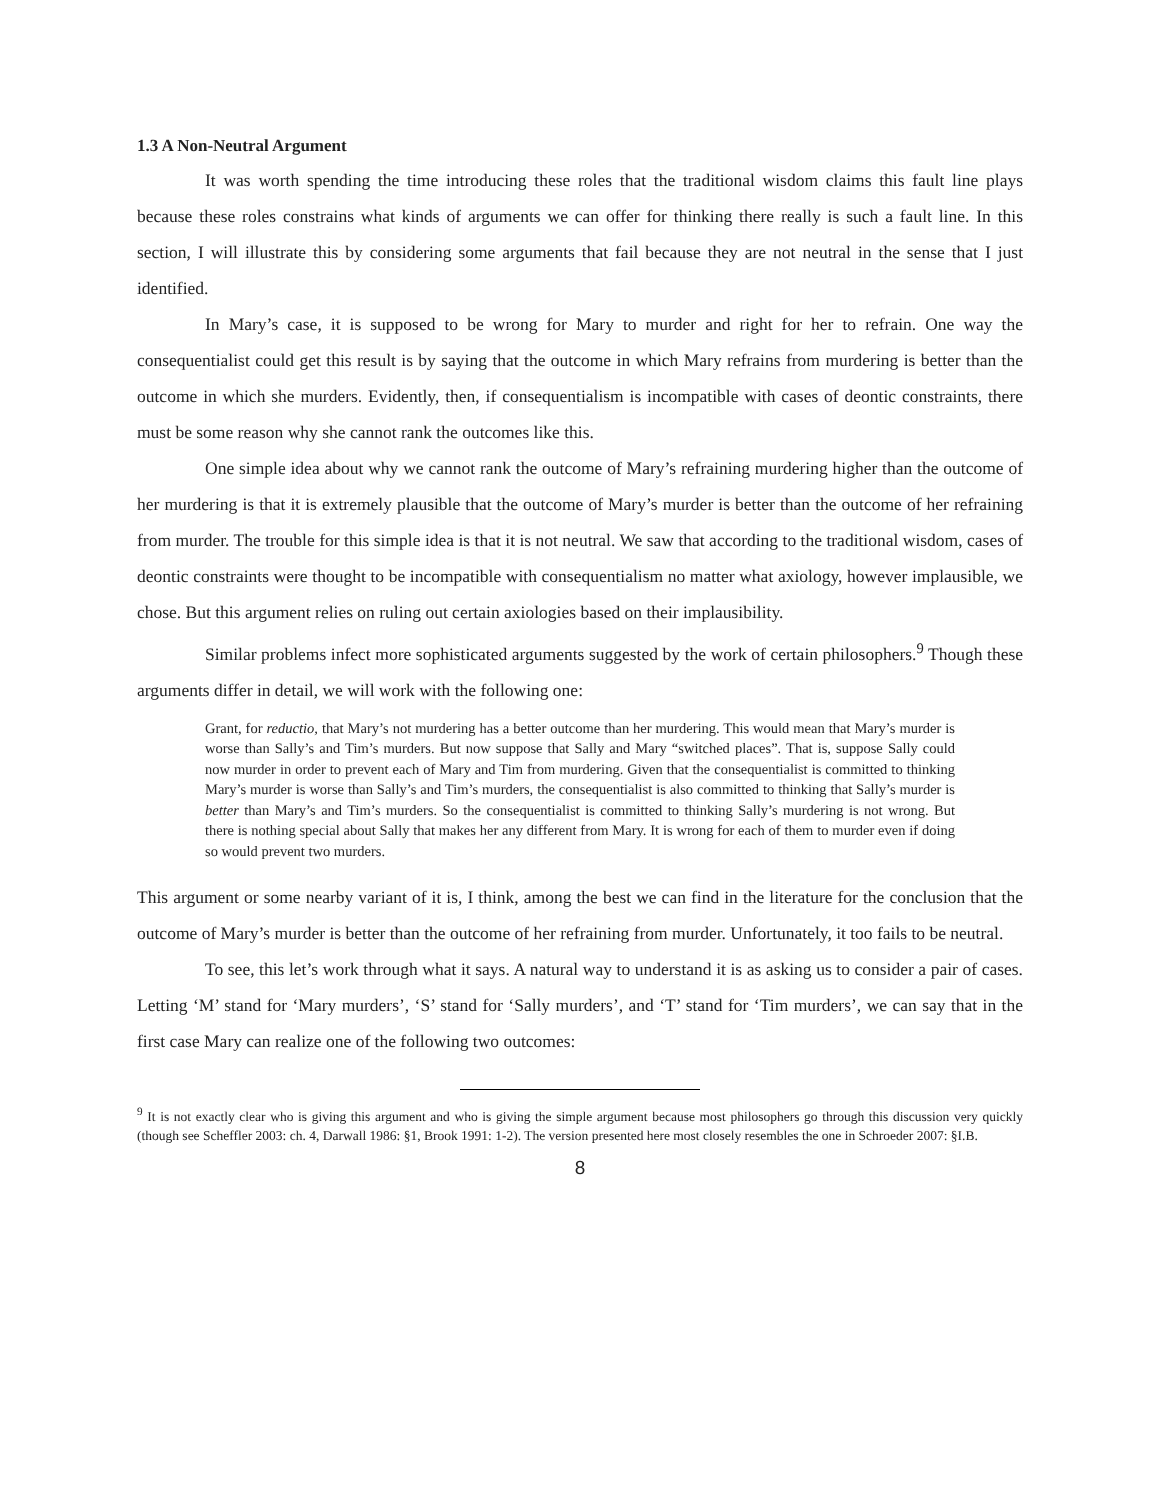1.3 A Non-Neutral Argument
It was worth spending the time introducing these roles that the traditional wisdom claims this fault line plays because these roles constrains what kinds of arguments we can offer for thinking there really is such a fault line. In this section, I will illustrate this by considering some arguments that fail because they are not neutral in the sense that I just identified.
In Mary’s case, it is supposed to be wrong for Mary to murder and right for her to refrain. One way the consequentialist could get this result is by saying that the outcome in which Mary refrains from murdering is better than the outcome in which she murders. Evidently, then, if consequentialism is incompatible with cases of deontic constraints, there must be some reason why she cannot rank the outcomes like this.
One simple idea about why we cannot rank the outcome of Mary’s refraining murdering higher than the outcome of her murdering is that it is extremely plausible that the outcome of Mary’s murder is better than the outcome of her refraining from murder. The trouble for this simple idea is that it is not neutral. We saw that according to the traditional wisdom, cases of deontic constraints were thought to be incompatible with consequentialism no matter what axiology, however implausible, we chose. But this argument relies on ruling out certain axiologies based on their implausibility.
Similar problems infect more sophisticated arguments suggested by the work of certain philosophers.<sup>9</sup> Though these arguments differ in detail, we will work with the following one:
Grant, for reductio, that Mary’s not murdering has a better outcome than her murdering. This would mean that Mary’s murder is worse than Sally’s and Tim’s murders. But now suppose that Sally and Mary “switched places”. That is, suppose Sally could now murder in order to prevent each of Mary and Tim from murdering. Given that the consequentialist is committed to thinking Mary’s murder is worse than Sally’s and Tim’s murders, the consequentialist is also committed to thinking that Sally’s murder is better than Mary’s and Tim’s murders. So the consequentialist is committed to thinking Sally’s murdering is not wrong. But there is nothing special about Sally that makes her any different from Mary. It is wrong for each of them to murder even if doing so would prevent two murders.
This argument or some nearby variant of it is, I think, among the best we can find in the literature for the conclusion that the outcome of Mary’s murder is better than the outcome of her refraining from murder. Unfortunately, it too fails to be neutral.
To see, this let’s work through what it says. A natural way to understand it is as asking us to consider a pair of cases. Letting ‘M’ stand for ‘Mary murders’, ‘S’ stand for ‘Sally murders’, and ‘T’ stand for ‘Tim murders’, we can say that in the first case Mary can realize one of the following two outcomes:
<sup>9</sup> It is not exactly clear who is giving this argument and who is giving the simple argument because most philosophers go through this discussion very quickly (though see Scheffler 2003: ch. 4, Darwall 1986: §1, Brook 1991: 1-2). The version presented here most closely resembles the one in Schroeder 2007: §I.B.
8